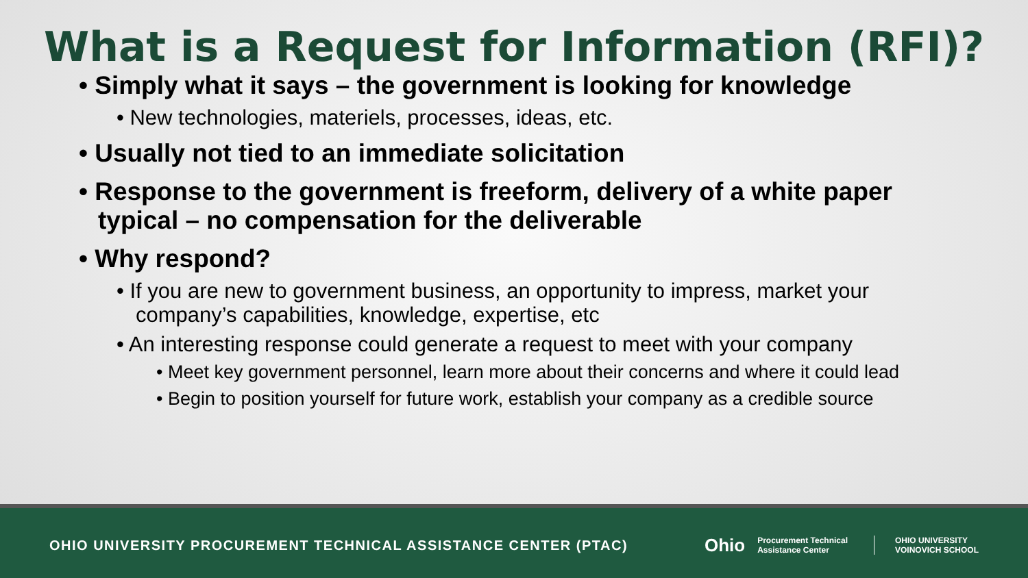What is a Request for Information (RFI)?
• Simply what it says – the government is looking for knowledge
• New technologies, materiels, processes, ideas, etc.
• Usually not tied to an immediate solicitation
• Response to the government is freeform, delivery of a white paper typical – no compensation for the deliverable
• Why respond?
• If you are new to government business, an opportunity to impress, market your company’s capabilities, knowledge, expertise, etc
• An interesting response could generate a request to meet with your company
• Meet key government personnel, learn more about their concerns and where it could lead
• Begin to position yourself for future work, establish your company as a credible source
OHIO UNIVERSITY PROCUREMENT TECHNICAL ASSISTANCE CENTER (PTAC)
Ohio Procurement Technical
Assistance Center OHIO UNIVERSITY
VOINOVICH SCHOOL